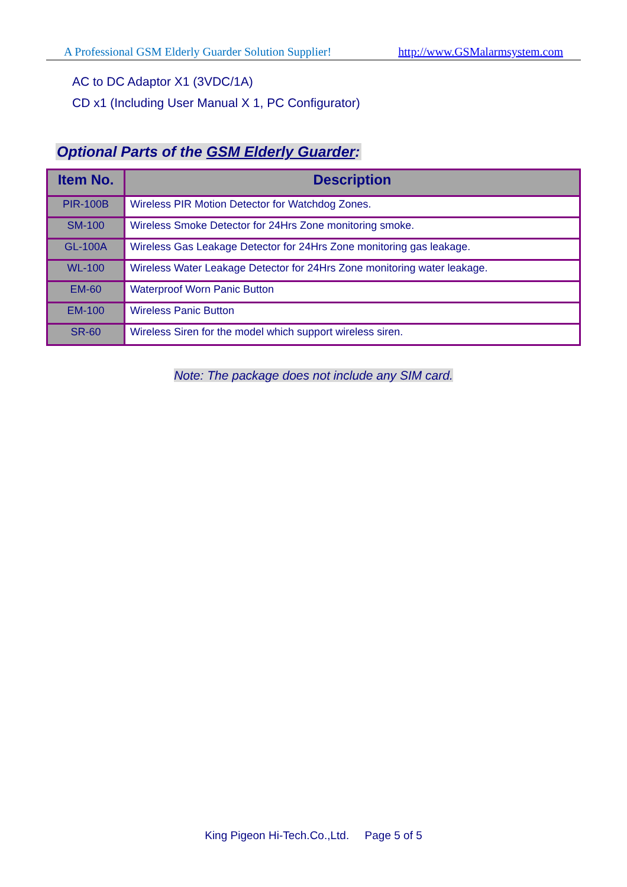A Professional GSM Elderly Guarder Solution Supplier! http://www.GSMalarmsystem.com
AC to DC Adaptor X1 (3VDC/1A)
CD x1 (Including User Manual X 1, PC Configurator)
Optional Parts of the GSM Elderly Guarder:
| Item No. | Description |
| --- | --- |
| PIR-100B | Wireless PIR Motion Detector for Watchdog Zones. |
| SM-100 | Wireless Smoke Detector for 24Hrs Zone monitoring smoke. |
| GL-100A | Wireless Gas Leakage Detector for 24Hrs Zone monitoring gas leakage. |
| WL-100 | Wireless Water Leakage Detector for 24Hrs Zone monitoring water leakage. |
| EM-60 | Waterproof Worn Panic Button |
| EM-100 | Wireless Panic Button |
| SR-60 | Wireless Siren for the model which support wireless siren. |
Note: The package does not include any SIM card.
King Pigeon Hi-Tech.Co.,Ltd. Page 5 of 5